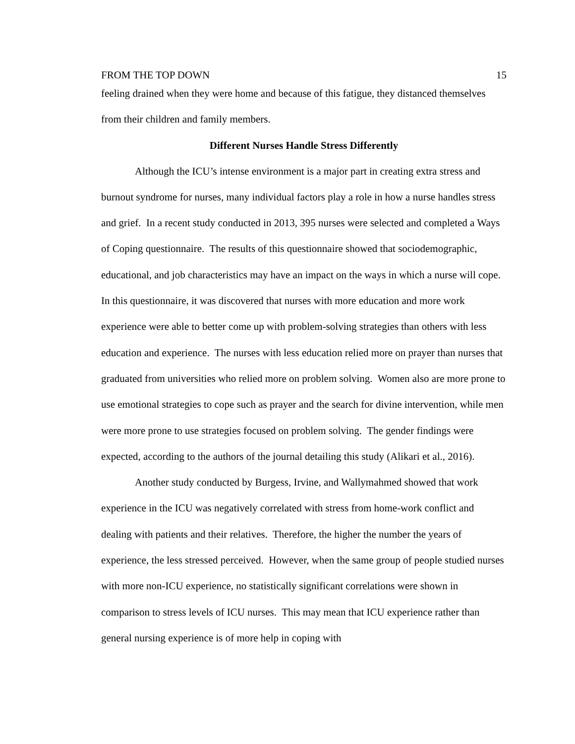FROM THE TOP DOWN 15
feeling drained when they were home and because of this fatigue, they distanced themselves from their children and family members.
Different Nurses Handle Stress Differently
Although the ICU’s intense environment is a major part in creating extra stress and burnout syndrome for nurses, many individual factors play a role in how a nurse handles stress and grief. In a recent study conducted in 2013, 395 nurses were selected and completed a Ways of Coping questionnaire. The results of this questionnaire showed that sociodemographic, educational, and job characteristics may have an impact on the ways in which a nurse will cope. In this questionnaire, it was discovered that nurses with more education and more work experience were able to better come up with problem-solving strategies than others with less education and experience. The nurses with less education relied more on prayer than nurses that graduated from universities who relied more on problem solving. Women also are more prone to use emotional strategies to cope such as prayer and the search for divine intervention, while men were more prone to use strategies focused on problem solving. The gender findings were expected, according to the authors of the journal detailing this study (Alikari et al., 2016).
Another study conducted by Burgess, Irvine, and Wallymahmed showed that work experience in the ICU was negatively correlated with stress from home-work conflict and dealing with patients and their relatives. Therefore, the higher the number the years of experience, the less stressed perceived. However, when the same group of people studied nurses with more non-ICU experience, no statistically significant correlations were shown in comparison to stress levels of ICU nurses. This may mean that ICU experience rather than general nursing experience is of more help in coping with